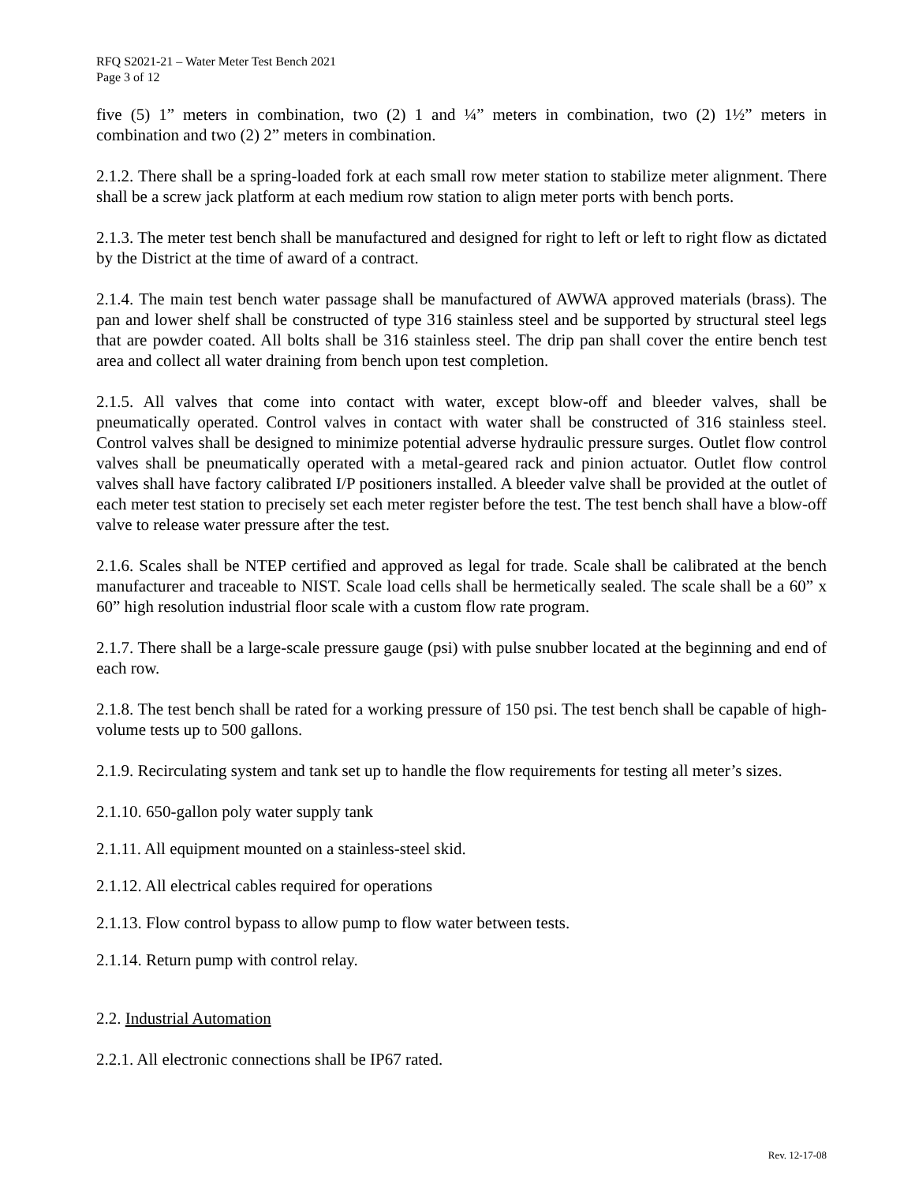RFQ S2021-21 – Water Meter Test Bench 2021
Page 3 of 12
five (5) 1” meters in combination, two (2) 1 and ¼” meters in combination, two (2) 1½” meters in combination and two (2) 2” meters in combination.
2.1.2. There shall be a spring-loaded fork at each small row meter station to stabilize meter alignment. There shall be a screw jack platform at each medium row station to align meter ports with bench ports.
2.1.3. The meter test bench shall be manufactured and designed for right to left or left to right flow as dictated by the District at the time of award of a contract.
2.1.4. The main test bench water passage shall be manufactured of AWWA approved materials (brass). The pan and lower shelf shall be constructed of type 316 stainless steel and be supported by structural steel legs that are powder coated. All bolts shall be 316 stainless steel. The drip pan shall cover the entire bench test area and collect all water draining from bench upon test completion.
2.1.5. All valves that come into contact with water, except blow-off and bleeder valves, shall be pneumatically operated. Control valves in contact with water shall be constructed of 316 stainless steel. Control valves shall be designed to minimize potential adverse hydraulic pressure surges. Outlet flow control valves shall be pneumatically operated with a metal-geared rack and pinion actuator. Outlet flow control valves shall have factory calibrated I/P positioners installed. A bleeder valve shall be provided at the outlet of each meter test station to precisely set each meter register before the test. The test bench shall have a blow-off valve to release water pressure after the test.
2.1.6. Scales shall be NTEP certified and approved as legal for trade. Scale shall be calibrated at the bench manufacturer and traceable to NIST. Scale load cells shall be hermetically sealed. The scale shall be a 60” x 60” high resolution industrial floor scale with a custom flow rate program.
2.1.7. There shall be a large-scale pressure gauge (psi) with pulse snubber located at the beginning and end of each row.
2.1.8. The test bench shall be rated for a working pressure of 150 psi. The test bench shall be capable of high-volume tests up to 500 gallons.
2.1.9. Recirculating system and tank set up to handle the flow requirements for testing all meter’s sizes.
2.1.10. 650-gallon poly water supply tank
2.1.11. All equipment mounted on a stainless-steel skid.
2.1.12. All electrical cables required for operations
2.1.13. Flow control bypass to allow pump to flow water between tests.
2.1.14. Return pump with control relay.
2.2. Industrial Automation
2.2.1. All electronic connections shall be IP67 rated.
Rev. 12-17-08